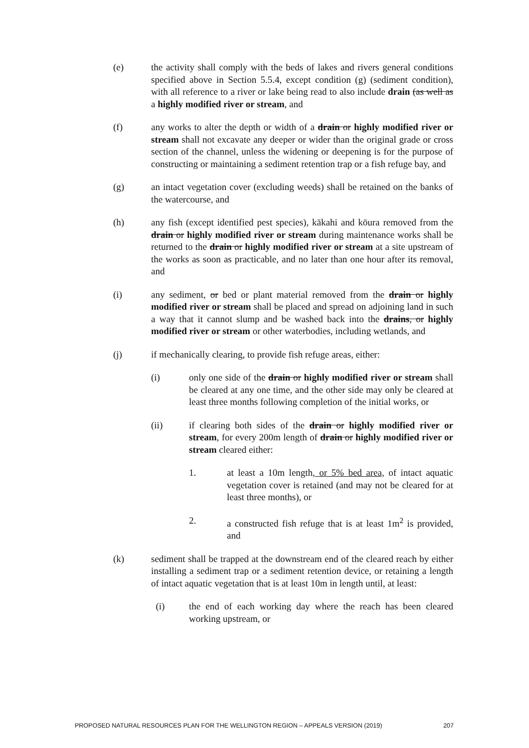(e) the activity shall comply with the beds of lakes and rivers general conditions specified above in Section 5.5.4, except condition (g) (sediment condition), with all reference to a river or lake being read to also include drain (as well as a highly modified river or stream, and
(f) any works to alter the depth or width of a drain or highly modified river or stream shall not excavate any deeper or wider than the original grade or cross section of the channel, unless the widening or deepening is for the purpose of constructing or maintaining a sediment retention trap or a fish refuge bay, and
(g) an intact vegetation cover (excluding weeds) shall be retained on the banks of the watercourse, and
(h) any fish (except identified pest species), kākahi and kōura removed from the drain or highly modified river or stream during maintenance works shall be returned to the drain or highly modified river or stream at a site upstream of the works as soon as practicable, and no later than one hour after its removal, and
(i) any sediment, or bed or plant material removed from the drain or highly modified river or stream shall be placed and spread on adjoining land in such a way that it cannot slump and be washed back into the drains, or highly modified river or stream or other waterbodies, including wetlands, and
(j) if mechanically clearing, to provide fish refuge areas, either:
(i) only one side of the drain or highly modified river or stream shall be cleared at any one time, and the other side may only be cleared at least three months following completion of the initial works, or
(ii) if clearing both sides of the drain or highly modified river or stream, for every 200m length of drain or highly modified river or stream cleared either:
1. at least a 10m length, or 5% bed area, of intact aquatic vegetation cover is retained (and may not be cleared for at least three months), or
2. a constructed fish refuge that is at least 1m<sup>2</sup> is provided, and
(k) sediment shall be trapped at the downstream end of the cleared reach by either installing a sediment trap or a sediment retention device, or retaining a length of intact aquatic vegetation that is at least 10m in length until, at least:
(i) the end of each working day where the reach has been cleared working upstream, or
PROPOSED NATURAL RESOURCES PLAN FOR THE WELLINGTON REGION – APPEALS VERSION (2019) 207